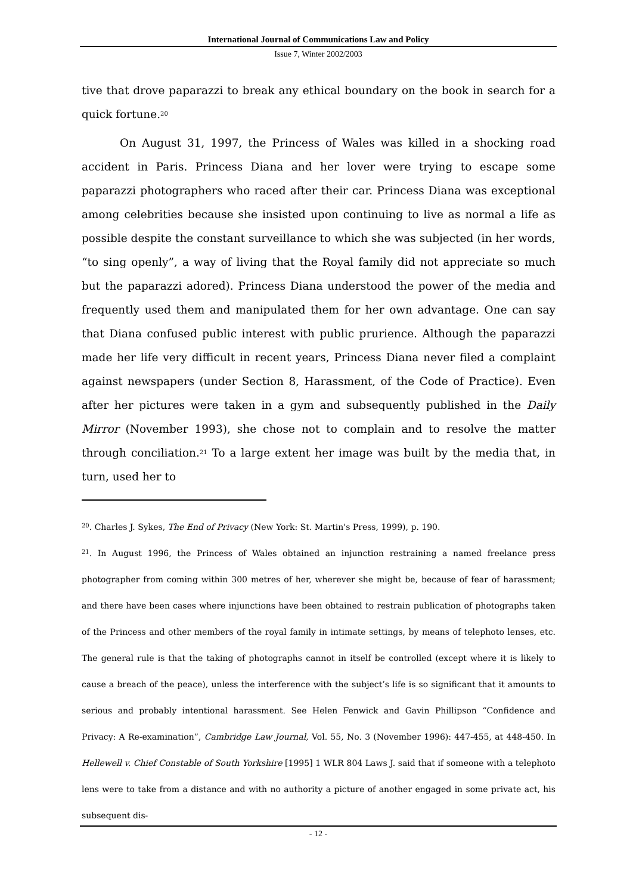International Journal of Communications Law and Policy
Issue 7, Winter 2002/2003
tive that drove paparazzi to break any ethical boundary on the book in search for a quick fortune.<sup>20</sup>
On August 31, 1997, the Princess of Wales was killed in a shocking road accident in Paris. Princess Diana and her lover were trying to escape some paparazzi photographers who raced after their car. Princess Diana was exceptional among celebrities because she insisted upon continuing to live as normal a life as possible despite the constant surveillance to which she was subjected (in her words, “to sing openly”, a way of living that the Royal family did not appreciate so much but the paparazzi adored). Princess Diana understood the power of the media and frequently used them and manipulated them for her own advantage. One can say that Diana confused public interest with public prurience. Although the paparazzi made her life very difficult in recent years, Princess Diana never filed a complaint against newspapers (under Section 8, Harassment, of the Code of Practice). Even after her pictures were taken in a gym and subsequently published in the Daily Mirror (November 1993), she chose not to complain and to resolve the matter through conciliation.<sup>21</sup> To a large extent her image was built by the media that, in turn, used her to
<sup>20</sup>. Charles J. Sykes, The End of Privacy (New York: St. Martin's Press, 1999), p. 190.
<sup>21</sup>. In August 1996, the Princess of Wales obtained an injunction restraining a named freelance press photographer from coming within 300 metres of her, wherever she might be, because of fear of harassment; and there have been cases where injunctions have been obtained to restrain publication of photographs taken of the Princess and other members of the royal family in intimate settings, by means of telephoto lenses, etc. The general rule is that the taking of photographs cannot in itself be controlled (except where it is likely to cause a breach of the peace), unless the interference with the subject’s life is so significant that it amounts to serious and probably intentional harassment. See Helen Fenwick and Gavin Phillipson “Confidence and Privacy: A Re-examination”, Cambridge Law Journal, Vol. 55, No. 3 (November 1996): 447-455, at 448-450. In Hellewell v. Chief Constable of South Yorkshire [1995] 1 WLR 804 Laws J. said that if someone with a telephoto lens were to take from a distance and with no authority a picture of another engaged in some private act, his subsequent dis-
- 12 -